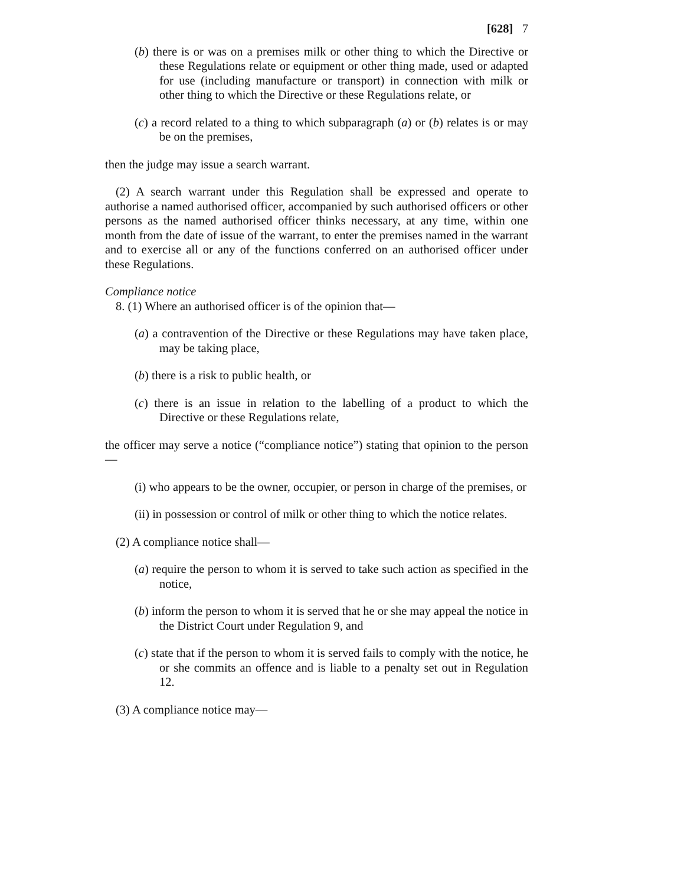[628] 7
(b) there is or was on a premises milk or other thing to which the Directive or these Regulations relate or equipment or other thing made, used or adapted for use (including manufacture or transport) in connection with milk or other thing to which the Directive or these Regulations relate, or
(c) a record related to a thing to which subparagraph (a) or (b) relates is or may be on the premises,
then the judge may issue a search warrant.
(2) A search warrant under this Regulation shall be expressed and operate to authorise a named authorised officer, accompanied by such authorised officers or other persons as the named authorised officer thinks necessary, at any time, within one month from the date of issue of the warrant, to enter the premises named in the warrant and to exercise all or any of the functions conferred on an authorised officer under these Regulations.
Compliance notice
8. (1) Where an authorised officer is of the opinion that—
(a) a contravention of the Directive or these Regulations may have taken place, may be taking place,
(b) there is a risk to public health, or
(c) there is an issue in relation to the labelling of a product to which the Directive or these Regulations relate,
the officer may serve a notice (“compliance notice”) stating that opinion to the person—
(i) who appears to be the owner, occupier, or person in charge of the premises, or
(ii) in possession or control of milk or other thing to which the notice relates.
(2) A compliance notice shall—
(a) require the person to whom it is served to take such action as specified in the notice,
(b) inform the person to whom it is served that he or she may appeal the notice in the District Court under Regulation 9, and
(c) state that if the person to whom it is served fails to comply with the notice, he or she commits an offence and is liable to a penalty set out in Regulation 12.
(3) A compliance notice may—